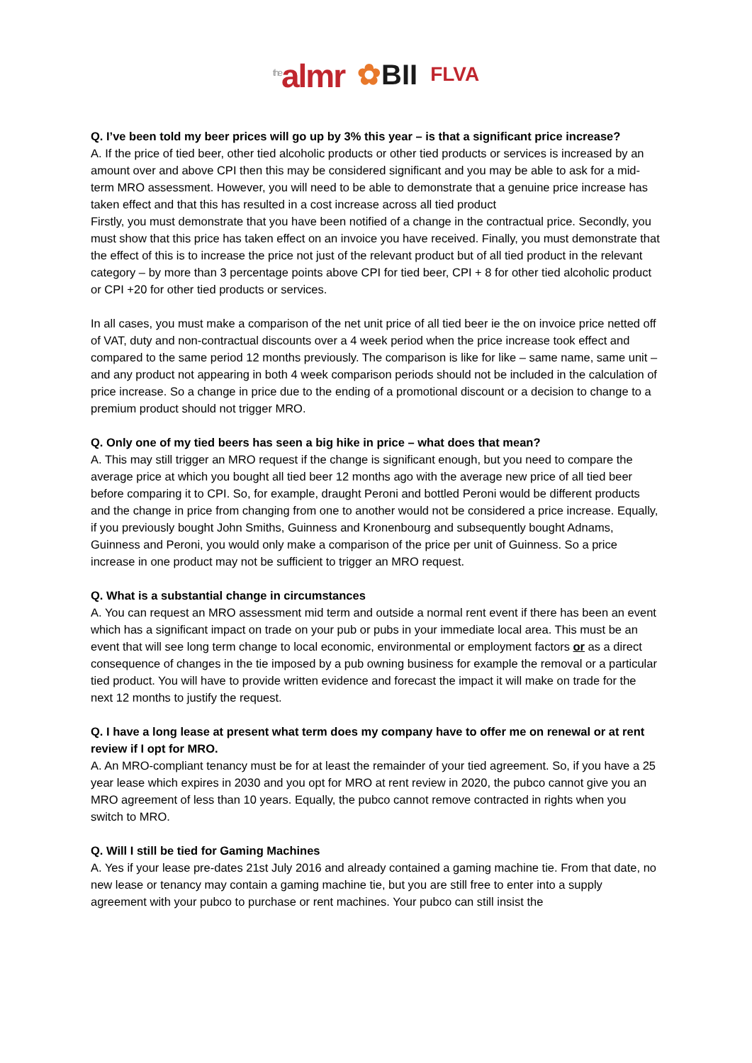<sup>the</sup>almr
✿BII
FLVA
Q. I’ve been told my beer prices will go up by 3% this year – is that a significant price increase?
A. If the price of tied beer, other tied alcoholic products or other tied products or services is increased by an amount over and above CPI then this may be considered significant and you may be able to ask for a mid-term MRO assessment. However, you will need to be able to demonstrate that a genuine price increase has taken effect and that this has resulted in a cost increase across all tied product
Firstly, you must demonstrate that you have been notified of a change in the contractual price. Secondly, you must show that this price has taken effect on an invoice you have received. Finally, you must demonstrate that the effect of this is to increase the price not just of the relevant product but of all tied product in the relevant category – by more than 3 percentage points above CPI for tied beer, CPI + 8 for other tied alcoholic product or CPI +20 for other tied products or services.
In all cases, you must make a comparison of the net unit price of all tied beer ie the on invoice price netted off of VAT, duty and non-contractual discounts over a 4 week period when the price increase took effect and compared to the same period 12 months previously. The comparison is like for like – same name, same unit – and any product not appearing in both 4 week comparison periods should not be included in the calculation of price increase. So a change in price due to the ending of a promotional discount or a decision to change to a premium product should not trigger MRO.
Q. Only one of my tied beers has seen a big hike in price – what does that mean?
A. This may still trigger an MRO request if the change is significant enough, but you need to compare the average price at which you bought all tied beer 12 months ago with the average new price of all tied beer before comparing it to CPI. So, for example, draught Peroni and bottled Peroni would be different products and the change in price from changing from one to another would not be considered a price increase. Equally, if you previously bought John Smiths, Guinness and Kronenbourg and subsequently bought Adnams, Guinness and Peroni, you would only make a comparison of the price per unit of Guinness. So a price increase in one product may not be sufficient to trigger an MRO request.
Q. What is a substantial change in circumstances
A. You can request an MRO assessment mid term and outside a normal rent event if there has been an event which has a significant impact on trade on your pub or pubs in your immediate local area. This must be an event that will see long term change to local economic, environmental or employment factors or as a direct consequence of changes in the tie imposed by a pub owning business for example the removal or a particular tied product. You will have to provide written evidence and forecast the impact it will make on trade for the next 12 months to justify the request.
Q. I have a long lease at present what term does my company have to offer me on renewal or at rent review if I opt for MRO.
A. An MRO-compliant tenancy must be for at least the remainder of your tied agreement. So, if you have a 25 year lease which expires in 2030 and you opt for MRO at rent review in 2020, the pubco cannot give you an MRO agreement of less than 10 years. Equally, the pubco cannot remove contracted in rights when you switch to MRO.
Q. Will I still be tied for Gaming Machines
A. Yes if your lease pre-dates 21st July 2016 and already contained a gaming machine tie. From that date, no new lease or tenancy may contain a gaming machine tie, but you are still free to enter into a supply agreement with your pubco to purchase or rent machines. Your pubco can still insist the